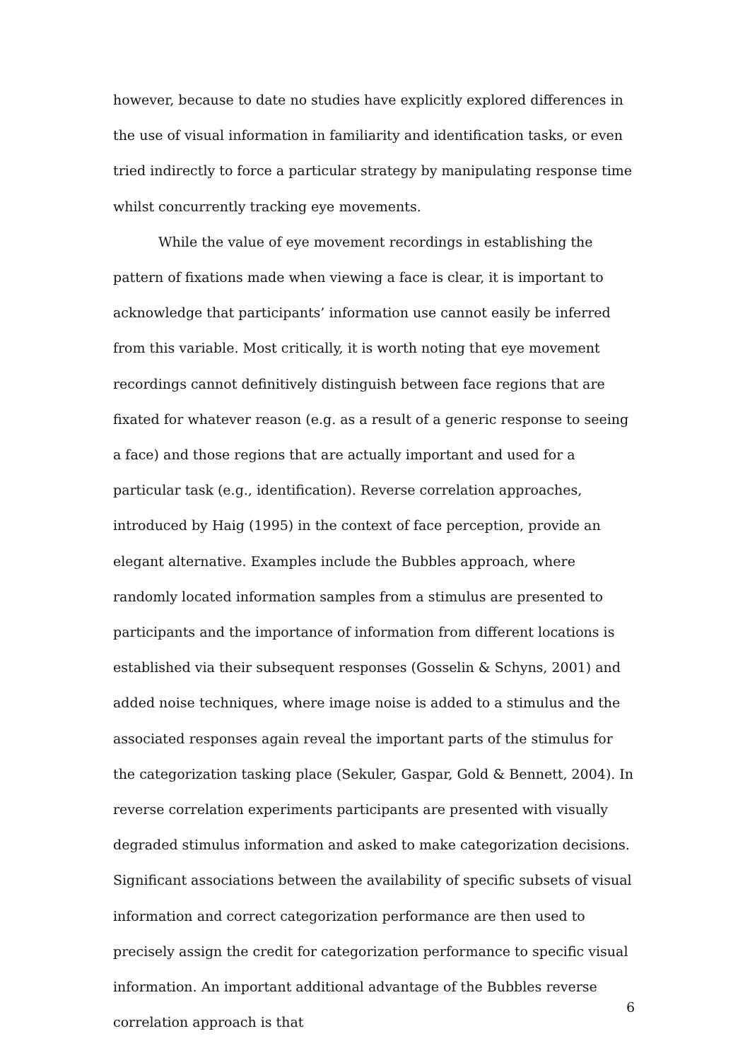however, because to date no studies have explicitly explored differences in the use of visual information in familiarity and identification tasks, or even tried indirectly to force a particular strategy by manipulating response time whilst concurrently tracking eye movements.
While the value of eye movement recordings in establishing the pattern of fixations made when viewing a face is clear, it is important to acknowledge that participants’ information use cannot easily be inferred from this variable. Most critically, it is worth noting that eye movement recordings cannot definitively distinguish between face regions that are fixated for whatever reason (e.g. as a result of a generic response to seeing a face) and those regions that are actually important and used for a particular task (e.g., identification). Reverse correlation approaches, introduced by Haig (1995) in the context of face perception, provide an elegant alternative. Examples include the Bubbles approach, where randomly located information samples from a stimulus are presented to participants and the importance of information from different locations is established via their subsequent responses (Gosselin & Schyns, 2001) and added noise techniques, where image noise is added to a stimulus and the associated responses again reveal the important parts of the stimulus for the categorization tasking place (Sekuler, Gaspar, Gold & Bennett, 2004). In reverse correlation experiments participants are presented with visually degraded stimulus information and asked to make categorization decisions. Significant associations between the availability of specific subsets of visual information and correct categorization performance are then used to precisely assign the credit for categorization performance to specific visual information. An important additional advantage of the Bubbles reverse correlation approach is that
6